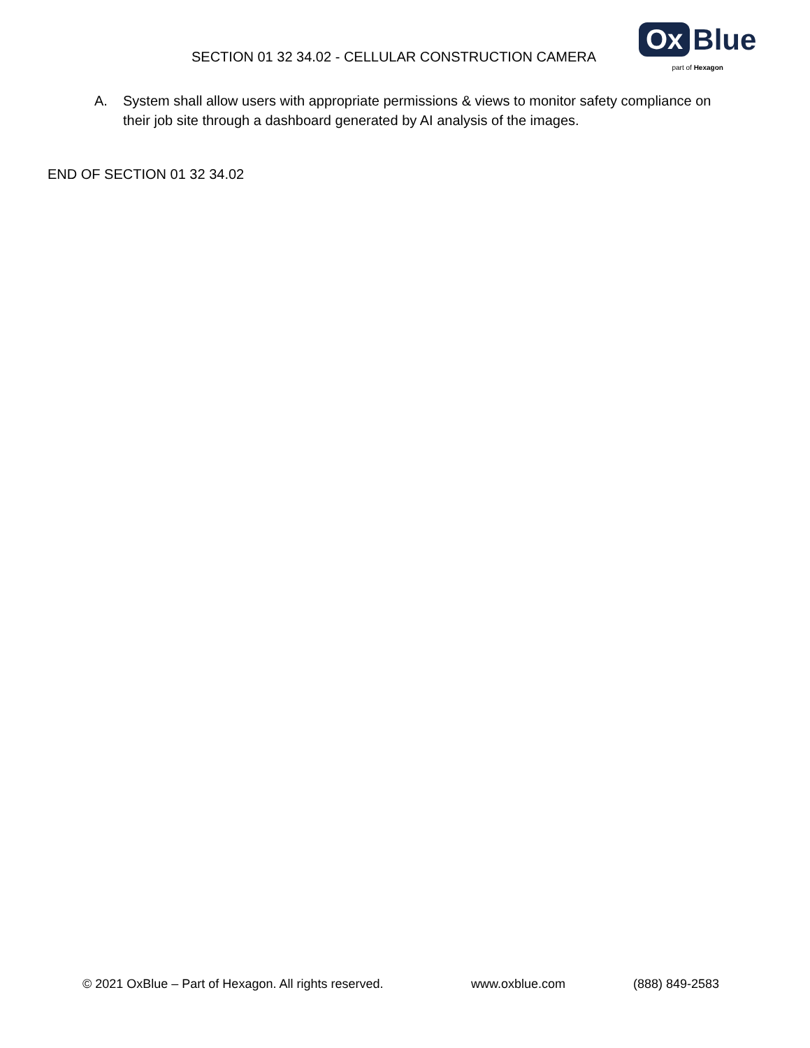SECTION 01 32 34.02 - CELLULAR CONSTRUCTION CAMERA
Ox Blue
part of Hexagon
A. System shall allow users with appropriate permissions & views to monitor safety compliance on their job site through a dashboard generated by AI analysis of the images.
END OF SECTION 01 32 34.02
© 2021 OxBlue – Part of Hexagon. All rights reserved. www.oxblue.com (888) 849-2583